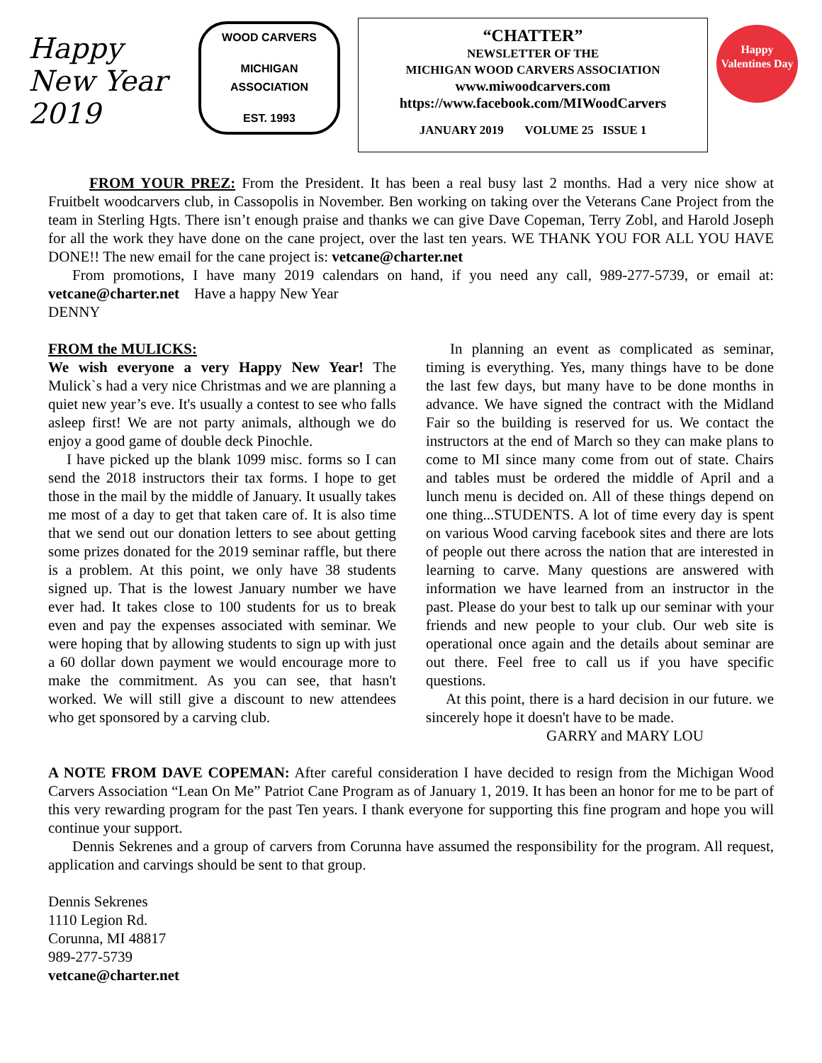Happy New Year 2019
WOOD CARVERS
MICHIGAN ASSOCIATION
EST. 1993
“CHATTER”
NEWSLETTER OF THE
MICHIGAN WOOD CARVERS ASSOCIATION
www.miwoodcarvers.com
https://www.facebook.com/MIWoodCarvers
JANUARY 2019 VOLUME 25 ISSUE 1
Happy Valentines Day
FROM YOUR PREZ: From the President. It has been a real busy last 2 months. Had a very nice show at Fruitbelt woodcarvers club, in Cassopolis in November. Ben working on taking over the Veterans Cane Project from the team in Sterling Hgts. There isn’t enough praise and thanks we can give Dave Copeman, Terry Zobl, and Harold Joseph for all the work they have done on the cane project, over the last ten years. WE THANK YOU FOR ALL YOU HAVE DONE!! The new email for the cane project is: vetcane@charter.net
From promotions, I have many 2019 calendars on hand, if you need any call, 989-277-5739, or email at: vetcane@charter.net Have a happy New Year
DENNY
FROM the MULICKS:
We wish everyone a very Happy New Year! The Mulick`s had a very nice Christmas and we are planning a quiet new year’s eve. It's usually a contest to see who falls asleep first! We are not party animals, although we do enjoy a good game of double deck Pinochle.
I have picked up the blank 1099 misc. forms so I can send the 2018 instructors their tax forms. I hope to get those in the mail by the middle of January. It usually takes me most of a day to get that taken care of. It is also time that we send out our donation letters to see about getting some prizes donated for the 2019 seminar raffle, but there is a problem. At this point, we only have 38 students signed up. That is the lowest January number we have ever had. It takes close to 100 students for us to break even and pay the expenses associated with seminar. We were hoping that by allowing students to sign up with just a 60 dollar down payment we would encourage more to make the commitment. As you can see, that hasn't worked. We will still give a discount to new attendees who get sponsored by a carving club.
In planning an event as complicated as seminar, timing is everything. Yes, many things have to be done the last few days, but many have to be done months in advance. We have signed the contract with the Midland Fair so the building is reserved for us. We contact the instructors at the end of March so they can make plans to come to MI since many come from out of state. Chairs and tables must be ordered the middle of April and a lunch menu is decided on. All of these things depend on one thing...STUDENTS. A lot of time every day is spent on various Wood carving facebook sites and there are lots of people out there across the nation that are interested in learning to carve. Many questions are answered with information we have learned from an instructor in the past. Please do your best to talk up our seminar with your friends and new people to your club. Our web site is operational once again and the details about seminar are out there. Feel free to call us if you have specific questions.
At this point, there is a hard decision in our future. we sincerely hope it doesn't have to be made.
GARRY and MARY LOU
A NOTE FROM DAVE COPEMAN: After careful consideration I have decided to resign from the Michigan Wood Carvers Association “Lean On Me” Patriot Cane Program as of January 1, 2019. It has been an honor for me to be part of this very rewarding program for the past Ten years. I thank everyone for supporting this fine program and hope you will continue your support.
Dennis Sekrenes and a group of carvers from Corunna have assumed the responsibility for the program. All request, application and carvings should be sent to that group.
Dennis Sekrenes
1110 Legion Rd.
Corunna, MI 48817
989-277-5739
vetcane@charter.net